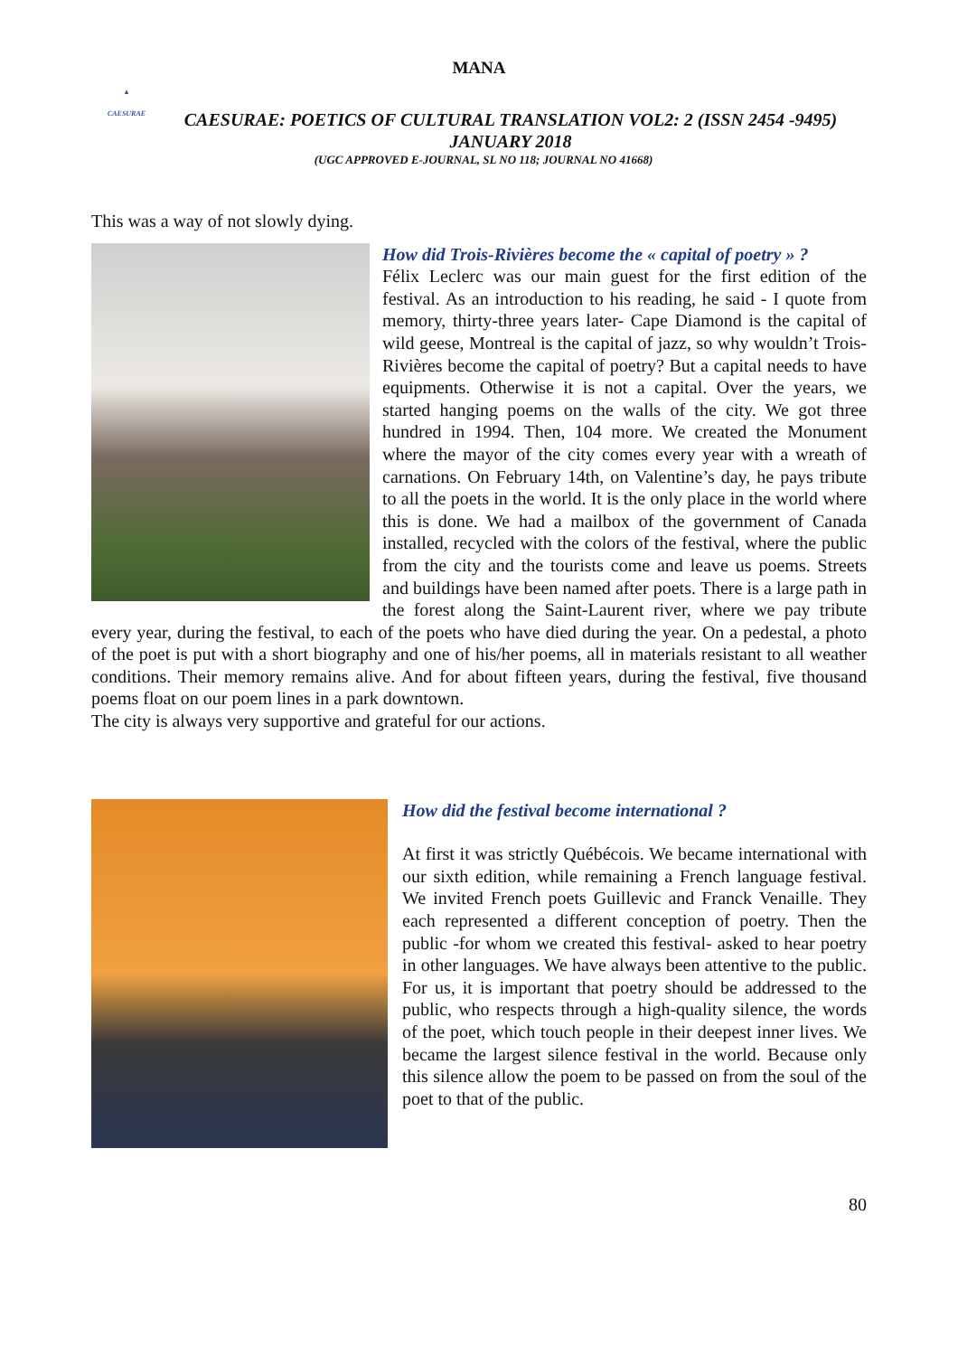MANA
▲
CAESURAE
CAESURAE: POETICS OF CULTURAL TRANSLATION VOL2: 2 (ISSN 2454 -9495) JANUARY 2018
(UGC APPROVED E-JOURNAL, SL NO 118; JOURNAL NO 41668)
This was a way of not slowly dying.
How did Trois-Rivières become the « capital of poetry » ?
Félix Leclerc was our main guest for the first edition of the festival. As an introduction to his reading, he said - I quote from memory, thirty-three years later- Cape Diamond is the capital of wild geese, Montreal is the capital of jazz, so why wouldn’t Trois-Rivières become the capital of poetry? But a capital needs to have equipments. Otherwise it is not a capital. Over the years, we started hanging poems on the walls of the city. We got three hundred in 1994. Then, 104 more. We created the Monument where the mayor of the city comes every year with a wreath of carnations. On February 14th, on Valentine’s day, he pays tribute to all the poets in the world. It is the only place in the world where this is done. We had a mailbox of the government of Canada installed, recycled with the colors of the festival, where the public from the city and the tourists come and leave us poems. Streets and buildings have been named after poets. There is a large path in the forest along the Saint-Laurent river, where we pay tribute every year, during the festival, to each of the poets who have died during the year. On a pedestal, a photo of the poet is put with a short biography and one of his/her poems, all in materials resistant to all weather conditions. Their memory remains alive. And for about fifteen years, during the festival, five thousand poems float on our poem lines in a park downtown.
The city is always very supportive and grateful for our actions.
How did the festival become international ?
At first it was strictly Québécois. We became international with our sixth edition, while remaining a French language festival. We invited French poets Guillevic and Franck Venaille. They each represented a different conception of poetry. Then the public -for whom we created this festival- asked to hear poetry in other languages. We have always been attentive to the public. For us, it is important that poetry should be addressed to the public, who respects through a high-quality silence, the words of the poet, which touch people in their deepest inner lives. We became the largest silence festival in the world. Because only this silence allow the poem to be passed on from the soul of the poet to that of the public.
80